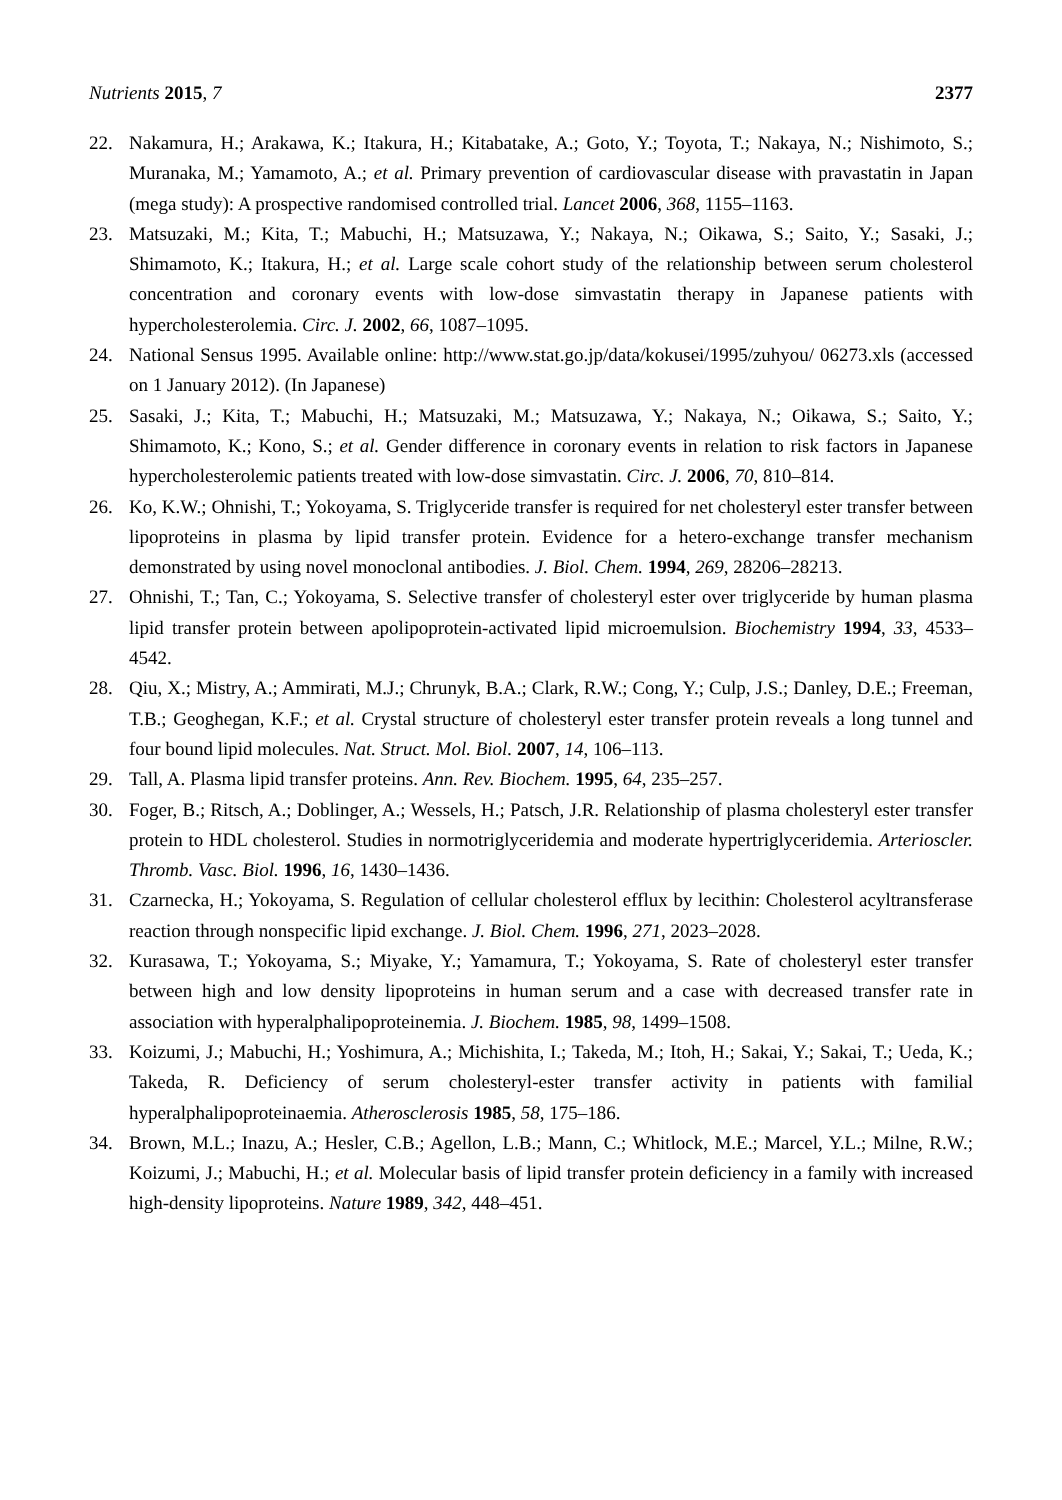Nutrients 2015, 7 2377
22. Nakamura, H.; Arakawa, K.; Itakura, H.; Kitabatake, A.; Goto, Y.; Toyota, T.; Nakaya, N.; Nishimoto, S.; Muranaka, M.; Yamamoto, A.; et al. Primary prevention of cardiovascular disease with pravastatin in Japan (mega study): A prospective randomised controlled trial. Lancet 2006, 368, 1155–1163.
23. Matsuzaki, M.; Kita, T.; Mabuchi, H.; Matsuzawa, Y.; Nakaya, N.; Oikawa, S.; Saito, Y.; Sasaki, J.; Shimamoto, K.; Itakura, H.; et al. Large scale cohort study of the relationship between serum cholesterol concentration and coronary events with low-dose simvastatin therapy in Japanese patients with hypercholesterolemia. Circ. J. 2002, 66, 1087–1095.
24. National Sensus 1995. Available online: http://www.stat.go.jp/data/kokusei/1995/zuhyou/ 06273.xls (accessed on 1 January 2012). (In Japanese)
25. Sasaki, J.; Kita, T.; Mabuchi, H.; Matsuzaki, M.; Matsuzawa, Y.; Nakaya, N.; Oikawa, S.; Saito, Y.; Shimamoto, K.; Kono, S.; et al. Gender difference in coronary events in relation to risk factors in Japanese hypercholesterolemic patients treated with low-dose simvastatin. Circ. J. 2006, 70, 810–814.
26. Ko, K.W.; Ohnishi, T.; Yokoyama, S. Triglyceride transfer is required for net cholesteryl ester transfer between lipoproteins in plasma by lipid transfer protein. Evidence for a hetero-exchange transfer mechanism demonstrated by using novel monoclonal antibodies. J. Biol. Chem. 1994, 269, 28206–28213.
27. Ohnishi, T.; Tan, C.; Yokoyama, S. Selective transfer of cholesteryl ester over triglyceride by human plasma lipid transfer protein between apolipoprotein-activated lipid microemulsion. Biochemistry 1994, 33, 4533–4542.
28. Qiu, X.; Mistry, A.; Ammirati, M.J.; Chrunyk, B.A.; Clark, R.W.; Cong, Y.; Culp, J.S.; Danley, D.E.; Freeman, T.B.; Geoghegan, K.F.; et al. Crystal structure of cholesteryl ester transfer protein reveals a long tunnel and four bound lipid molecules. Nat. Struct. Mol. Biol. 2007, 14, 106–113.
29. Tall, A. Plasma lipid transfer proteins. Ann. Rev. Biochem. 1995, 64, 235–257.
30. Foger, B.; Ritsch, A.; Doblinger, A.; Wessels, H.; Patsch, J.R. Relationship of plasma cholesteryl ester transfer protein to HDL cholesterol. Studies in normotriglyceridemia and moderate hypertriglyceridemia. Arterioscler. Thromb. Vasc. Biol. 1996, 16, 1430–1436.
31. Czarnecka, H.; Yokoyama, S. Regulation of cellular cholesterol efflux by lecithin: Cholesterol acyltransferase reaction through nonspecific lipid exchange. J. Biol. Chem. 1996, 271, 2023–2028.
32. Kurasawa, T.; Yokoyama, S.; Miyake, Y.; Yamamura, T.; Yokoyama, S. Rate of cholesteryl ester transfer between high and low density lipoproteins in human serum and a case with decreased transfer rate in association with hyperalphalipoproteinemia. J. Biochem. 1985, 98, 1499–1508.
33. Koizumi, J.; Mabuchi, H.; Yoshimura, A.; Michishita, I.; Takeda, M.; Itoh, H.; Sakai, Y.; Sakai, T.; Ueda, K.; Takeda, R. Deficiency of serum cholesteryl-ester transfer activity in patients with familial hyperalphalipoproteinaemia. Atherosclerosis 1985, 58, 175–186.
34. Brown, M.L.; Inazu, A.; Hesler, C.B.; Agellon, L.B.; Mann, C.; Whitlock, M.E.; Marcel, Y.L.; Milne, R.W.; Koizumi, J.; Mabuchi, H.; et al. Molecular basis of lipid transfer protein deficiency in a family with increased high-density lipoproteins. Nature 1989, 342, 448–451.